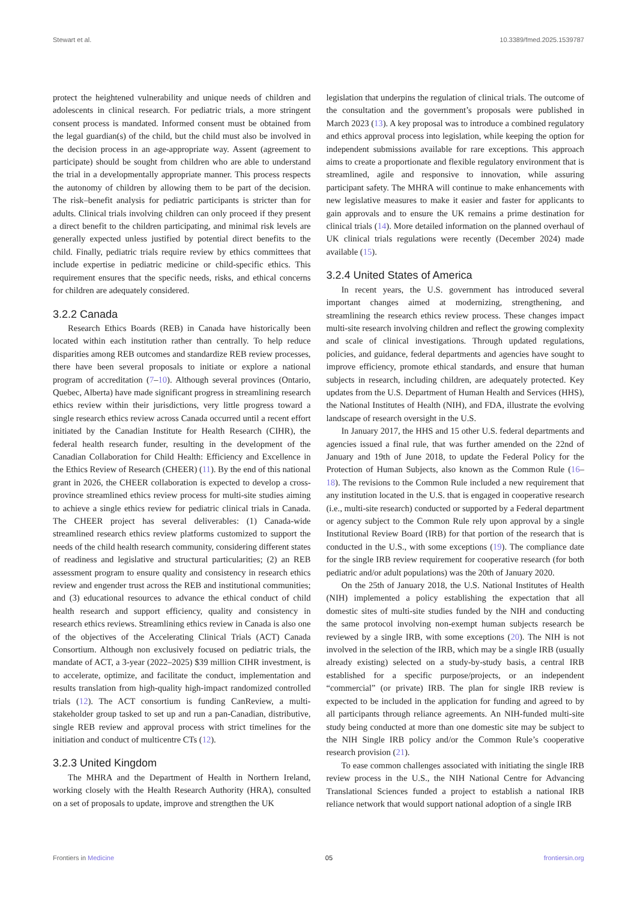Stewart et al. 10.3389/fmed.2025.1539787
protect the heightened vulnerability and unique needs of children and adolescents in clinical research. For pediatric trials, a more stringent consent process is mandated. Informed consent must be obtained from the legal guardian(s) of the child, but the child must also be involved in the decision process in an age-appropriate way. Assent (agreement to participate) should be sought from children who are able to understand the trial in a developmentally appropriate manner. This process respects the autonomy of children by allowing them to be part of the decision. The risk–benefit analysis for pediatric participants is stricter than for adults. Clinical trials involving children can only proceed if they present a direct benefit to the children participating, and minimal risk levels are generally expected unless justified by potential direct benefits to the child. Finally, pediatric trials require review by ethics committees that include expertise in pediatric medicine or child-specific ethics. This requirement ensures that the specific needs, risks, and ethical concerns for children are adequately considered.
3.2.2 Canada
Research Ethics Boards (REB) in Canada have historically been located within each institution rather than centrally. To help reduce disparities among REB outcomes and standardize REB review processes, there have been several proposals to initiate or explore a national program of accreditation (7–10). Although several provinces (Ontario, Quebec, Alberta) have made significant progress in streamlining research ethics review within their jurisdictions, very little progress toward a single research ethics review across Canada occurred until a recent effort initiated by the Canadian Institute for Health Research (CIHR), the federal health research funder, resulting in the development of the Canadian Collaboration for Child Health: Efficiency and Excellence in the Ethics Review of Research (CHEER) (11). By the end of this national grant in 2026, the CHEER collaboration is expected to develop a cross-province streamlined ethics review process for multi-site studies aiming to achieve a single ethics review for pediatric clinical trials in Canada. The CHEER project has several deliverables: (1) Canada-wide streamlined research ethics review platforms customized to support the needs of the child health research community, considering different states of readiness and legislative and structural particularities; (2) an REB assessment program to ensure quality and consistency in research ethics review and engender trust across the REB and institutional communities; and (3) educational resources to advance the ethical conduct of child health research and support efficiency, quality and consistency in research ethics reviews. Streamlining ethics review in Canada is also one of the objectives of the Accelerating Clinical Trials (ACT) Canada Consortium. Although non exclusively focused on pediatric trials, the mandate of ACT, a 3-year (2022–2025) $39 million CIHR investment, is to accelerate, optimize, and facilitate the conduct, implementation and results translation from high-quality high-impact randomized controlled trials (12). The ACT consortium is funding CanReview, a multi-stakeholder group tasked to set up and run a pan-Canadian, distributive, single REB review and approval process with strict timelines for the initiation and conduct of multicentre CTs (12).
3.2.3 United Kingdom
The MHRA and the Department of Health in Northern Ireland, working closely with the Health Research Authority (HRA), consulted on a set of proposals to update, improve and strengthen the UK
legislation that underpins the regulation of clinical trials. The outcome of the consultation and the government’s proposals were published in March 2023 (13). A key proposal was to introduce a combined regulatory and ethics approval process into legislation, while keeping the option for independent submissions available for rare exceptions. This approach aims to create a proportionate and flexible regulatory environment that is streamlined, agile and responsive to innovation, while assuring participant safety. The MHRA will continue to make enhancements with new legislative measures to make it easier and faster for applicants to gain approvals and to ensure the UK remains a prime destination for clinical trials (14). More detailed information on the planned overhaul of UK clinical trials regulations were recently (December 2024) made available (15).
3.2.4 United States of America
In recent years, the U.S. government has introduced several important changes aimed at modernizing, strengthening, and streamlining the research ethics review process. These changes impact multi-site research involving children and reflect the growing complexity and scale of clinical investigations. Through updated regulations, policies, and guidance, federal departments and agencies have sought to improve efficiency, promote ethical standards, and ensure that human subjects in research, including children, are adequately protected. Key updates from the U.S. Department of Human Health and Services (HHS), the National Institutes of Health (NIH), and FDA, illustrate the evolving landscape of research oversight in the U.S.
In January 2017, the HHS and 15 other U.S. federal departments and agencies issued a final rule, that was further amended on the 22nd of January and 19th of June 2018, to update the Federal Policy for the Protection of Human Subjects, also known as the Common Rule (16–18). The revisions to the Common Rule included a new requirement that any institution located in the U.S. that is engaged in cooperative research (i.e., multi-site research) conducted or supported by a Federal department or agency subject to the Common Rule rely upon approval by a single Institutional Review Board (IRB) for that portion of the research that is conducted in the U.S., with some exceptions (19). The compliance date for the single IRB review requirement for cooperative research (for both pediatric and/or adult populations) was the 20th of January 2020.
On the 25th of January 2018, the U.S. National Institutes of Health (NIH) implemented a policy establishing the expectation that all domestic sites of multi-site studies funded by the NIH and conducting the same protocol involving non-exempt human subjects research be reviewed by a single IRB, with some exceptions (20). The NIH is not involved in the selection of the IRB, which may be a single IRB (usually already existing) selected on a study-by-study basis, a central IRB established for a specific purpose/projects, or an independent “commercial” (or private) IRB. The plan for single IRB review is expected to be included in the application for funding and agreed to by all participants through reliance agreements. An NIH-funded multi-site study being conducted at more than one domestic site may be subject to the NIH Single IRB policy and/or the Common Rule’s cooperative research provision (21).
To ease common challenges associated with initiating the single IRB review process in the U.S., the NIH National Centre for Advancing Translational Sciences funded a project to establish a national IRB reliance network that would support national adoption of a single IRB
Frontiers in Medicine 05 frontiersin.org